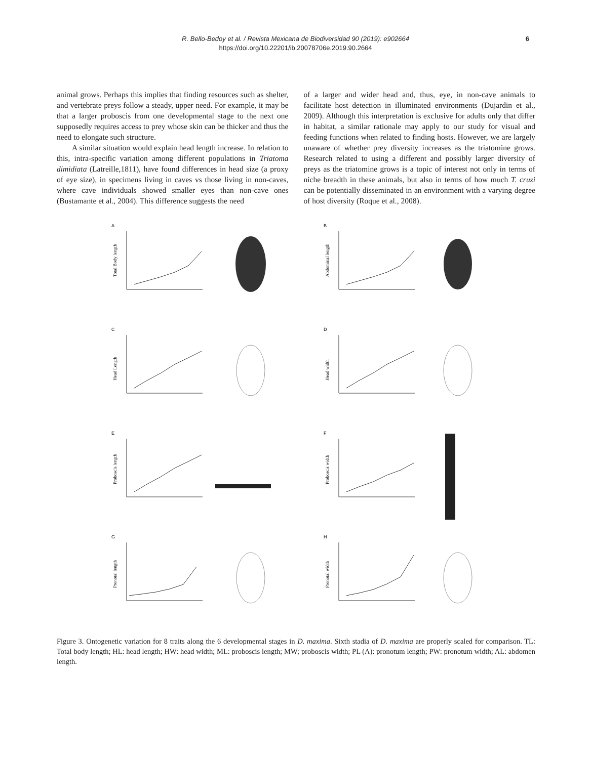R. Bello-Bedoy et al. / Revista Mexicana de Biodiversidad 90 (2019): e902664
https://doi.org/10.22201/ib.20078706e.2019.90.2664
6
animal grows. Perhaps this implies that finding resources such as shelter, and vertebrate preys follow a steady, upper need. For example, it may be that a larger proboscis from one developmental stage to the next one supposedly requires access to prey whose skin can be thicker and thus the need to elongate such structure.
A similar situation would explain head length increase. In relation to this, intra-specific variation among different populations in Triatoma dimidiata (Latreille,1811), have found differences in head size (a proxy of eye size), in specimens living in caves vs those living in non-caves, where cave individuals showed smaller eyes than non-cave ones (Bustamante et al., 2004). This difference suggests the need
of a larger and wider head and, thus, eye, in non-cave animals to facilitate host detection in illuminated environments (Dujardin et al., 2009). Although this interpretation is exclusive for adults only that differ in habitat, a similar rationale may apply to our study for visual and feeding functions when related to finding hosts. However, we are largely unaware of whether prey diversity increases as the triatomine grows. Research related to using a different and possibly larger diversity of preys as the triatomine grows is a topic of interest not only in terms of niche breadth in these animals, but also in terms of how much T. cruzi can be potentially disseminated in an environment with a varying degree of host diversity (Roque et al., 2008).
A
Total Body length
B
Abdominal length
C
Head Length
D
Head width
E
Proboscis length
F
Proboscis width
G
Pronotal length
H
Pronotal width
Figure 3. Ontogenetic variation for 8 traits along the 6 developmental stages in D. maxima. Sixth stadia of D. maxima are properly scaled for comparison. TL: Total body length; HL: head length; HW: head width; ML: proboscis length; MW; proboscis width; PL (A): pronotum length; PW: pronotum width; AL: abdomen length.